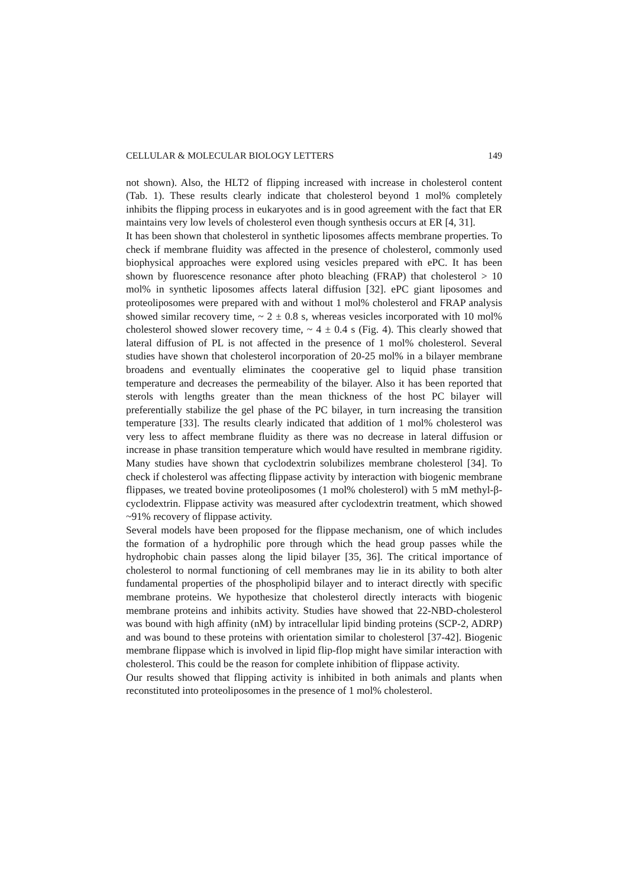CELLULAR & MOLECULAR BIOLOGY LETTERS 149
not shown). Also, the HLT2 of flipping increased with increase in cholesterol content (Tab. 1). These results clearly indicate that cholesterol beyond 1 mol% completely inhibits the flipping process in eukaryotes and is in good agreement with the fact that ER maintains very low levels of cholesterol even though synthesis occurs at ER [4, 31].
It has been shown that cholesterol in synthetic liposomes affects membrane properties. To check if membrane fluidity was affected in the presence of cholesterol, commonly used biophysical approaches were explored using vesicles prepared with ePC. It has been shown by fluorescence resonance after photo bleaching (FRAP) that cholesterol > 10 mol% in synthetic liposomes affects lateral diffusion [32]. ePC giant liposomes and proteoliposomes were prepared with and without 1 mol% cholesterol and FRAP analysis showed similar recovery time, ~ 2 ± 0.8 s, whereas vesicles incorporated with 10 mol% cholesterol showed slower recovery time, ~ 4 ± 0.4 s (Fig. 4). This clearly showed that lateral diffusion of PL is not affected in the presence of 1 mol% cholesterol. Several studies have shown that cholesterol incorporation of 20-25 mol% in a bilayer membrane broadens and eventually eliminates the cooperative gel to liquid phase transition temperature and decreases the permeability of the bilayer. Also it has been reported that sterols with lengths greater than the mean thickness of the host PC bilayer will preferentially stabilize the gel phase of the PC bilayer, in turn increasing the transition temperature [33]. The results clearly indicated that addition of 1 mol% cholesterol was very less to affect membrane fluidity as there was no decrease in lateral diffusion or increase in phase transition temperature which would have resulted in membrane rigidity. Many studies have shown that cyclodextrin solubilizes membrane cholesterol [34]. To check if cholesterol was affecting flippase activity by interaction with biogenic membrane flippases, we treated bovine proteoliposomes (1 mol% cholesterol) with 5 mM methyl-β-cyclodextrin. Flippase activity was measured after cyclodextrin treatment, which showed ~91% recovery of flippase activity.
Several models have been proposed for the flippase mechanism, one of which includes the formation of a hydrophilic pore through which the head group passes while the hydrophobic chain passes along the lipid bilayer [35, 36]. The critical importance of cholesterol to normal functioning of cell membranes may lie in its ability to both alter fundamental properties of the phospholipid bilayer and to interact directly with specific membrane proteins. We hypothesize that cholesterol directly interacts with biogenic membrane proteins and inhibits activity. Studies have showed that 22-NBD-cholesterol was bound with high affinity (nM) by intracellular lipid binding proteins (SCP-2, ADRP) and was bound to these proteins with orientation similar to cholesterol [37-42]. Biogenic membrane flippase which is involved in lipid flip-flop might have similar interaction with cholesterol. This could be the reason for complete inhibition of flippase activity.
Our results showed that flipping activity is inhibited in both animals and plants when reconstituted into proteoliposomes in the presence of 1 mol% cholesterol.